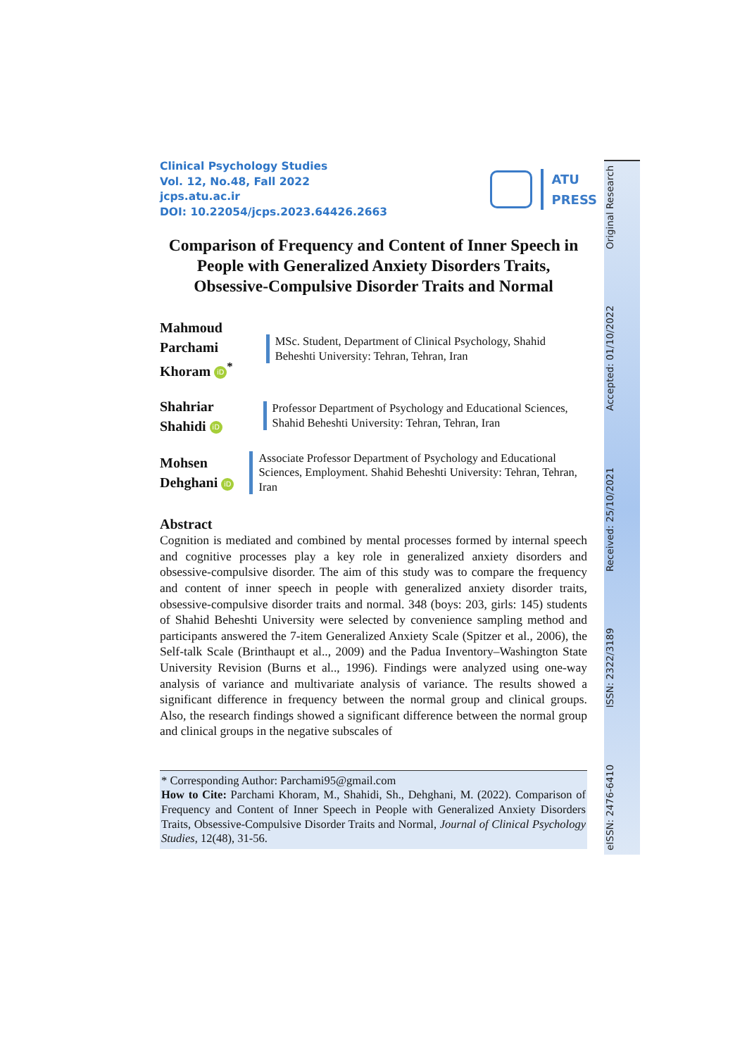Clinical Psychology Studies
Vol. 12, No.48, Fall 2022
jcps.atu.ac.ir
DOI: 10.22054/jcps.2023.64426.2663
ATU
PRESS
Comparison of Frequency and Content of Inner Speech in People with Generalized Anxiety Disorders Traits, Obsessive-Compulsive Disorder Traits and Normal
Mahmoud Parchami Khoram iD<sup>*</sup>
MSc. Student, Department of Clinical Psychology, Shahid Beheshti University: Tehran, Tehran, Iran
Shahriar Shahidi iD
Professor Department of Psychology and Educational Sciences, Shahid Beheshti University: Tehran, Tehran, Iran
Mohsen Dehghani iD
Associate Professor Department of Psychology and Educational Sciences, Employment. Shahid Beheshti University: Tehran, Tehran, Iran
Abstract
Cognition is mediated and combined by mental processes formed by internal speech and cognitive processes play a key role in generalized anxiety disorders and obsessive-compulsive disorder. The aim of this study was to compare the frequency and content of inner speech in people with generalized anxiety disorder traits, obsessive-compulsive disorder traits and normal. 348 (boys: 203, girls: 145) students of Shahid Beheshti University were selected by convenience sampling method and participants answered the 7-item Generalized Anxiety Scale (Spitzer et al., 2006), the Self-talk Scale (Brinthaupt et al.., 2009) and the Padua Inventory–Washington State University Revision (Burns et al.., 1996). Findings were analyzed using one-way analysis of variance and multivariate analysis of variance. The results showed a significant difference in frequency between the normal group and clinical groups. Also, the research findings showed a significant difference between the normal group and clinical groups in the negative subscales of
* Corresponding Author: Parchami95@gmail.com
How to Cite: Parchami Khoram, M., Shahidi, Sh., Dehghani, M. (2022). Comparison of Frequency and Content of Inner Speech in People with Generalized Anxiety Disorders Traits, Obsessive-Compulsive Disorder Traits and Normal, Journal of Clinical Psychology Studies, 12(48), 31-56.
eISSN: 2476-6410 ISSN: 2322/3189 Received: 25/10/2021 Accepted: 01/10/2022 Original Research